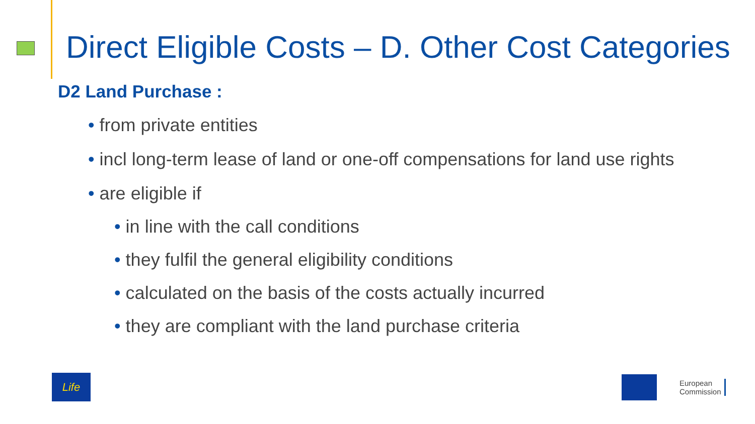Direct Eligible Costs – D. Other Cost Categories
D2 Land Purchase :
• from private entities
• incl long-term lease of land or one-off compensations for land use rights
• are eligible if
• in line with the call conditions
• they fulfil the general eligibility conditions
• calculated on the basis of the costs actually incurred
• they are compliant with the land purchase criteria
Life
European
Commission